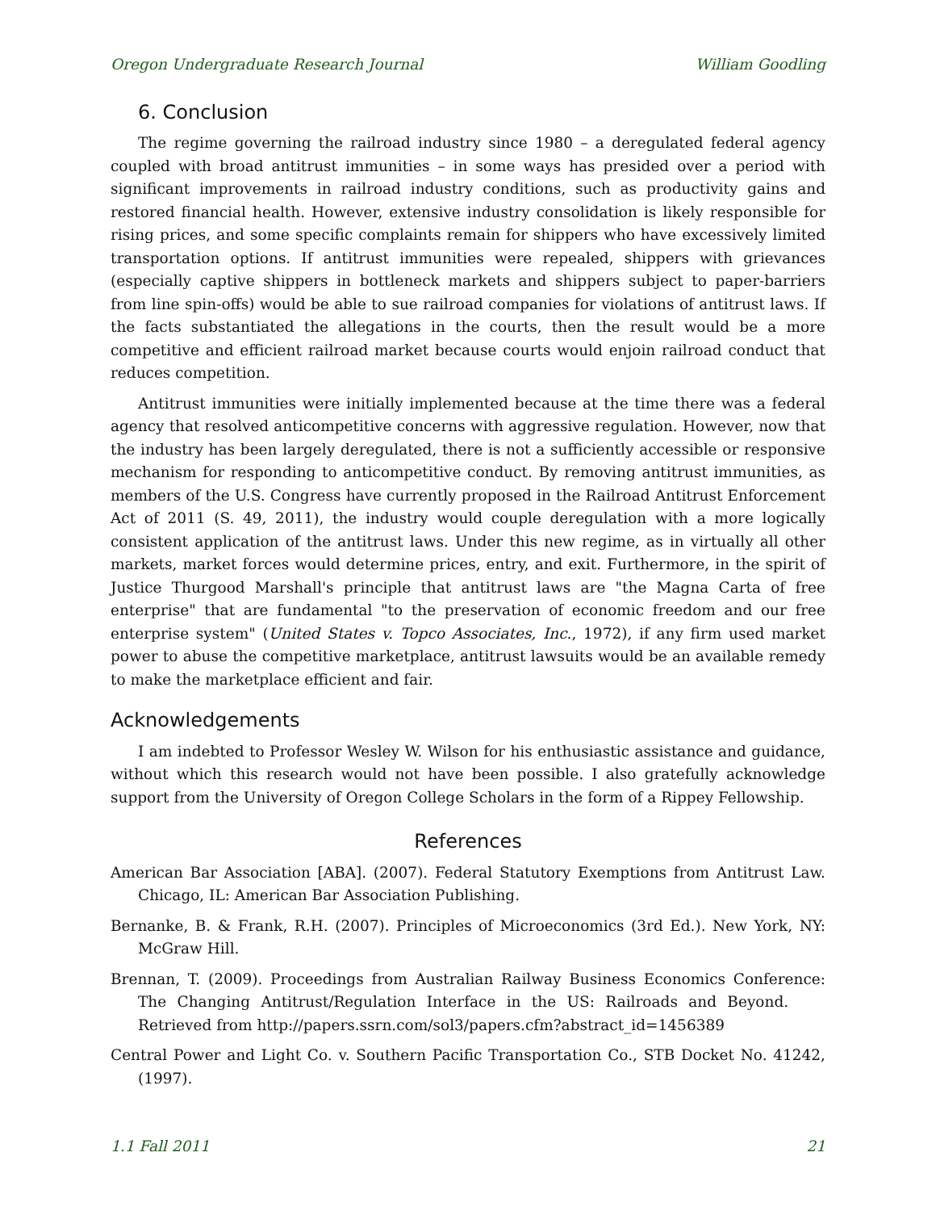Oregon Undergraduate Research Journal William Goodling
6. Conclusion
The regime governing the railroad industry since 1980 – a deregulated federal agency coupled with broad antitrust immunities – in some ways has presided over a period with significant improvements in railroad industry conditions, such as productivity gains and restored financial health. However, extensive industry consolidation is likely responsible for rising prices, and some specific complaints remain for shippers who have excessively limited transportation options. If antitrust immunities were repealed, shippers with grievances (especially captive shippers in bottleneck markets and shippers subject to paper-barriers from line spin-offs) would be able to sue railroad companies for violations of antitrust laws. If the facts substantiated the allegations in the courts, then the result would be a more competitive and efficient railroad market because courts would enjoin railroad conduct that reduces competition.
Antitrust immunities were initially implemented because at the time there was a federal agency that resolved anticompetitive concerns with aggressive regulation. However, now that the industry has been largely deregulated, there is not a sufficiently accessible or responsive mechanism for responding to anticompetitive conduct. By removing antitrust immunities, as members of the U.S. Congress have currently proposed in the Railroad Antitrust Enforcement Act of 2011 (S. 49, 2011), the industry would couple deregulation with a more logically consistent application of the antitrust laws. Under this new regime, as in virtually all other markets, market forces would determine prices, entry, and exit. Furthermore, in the spirit of Justice Thurgood Marshall's principle that antitrust laws are "the Magna Carta of free enterprise" that are fundamental "to the preservation of economic freedom and our free enterprise system" (United States v. Topco Associates, Inc., 1972), if any firm used market power to abuse the competitive marketplace, antitrust lawsuits would be an available remedy to make the marketplace efficient and fair.
Acknowledgements
I am indebted to Professor Wesley W. Wilson for his enthusiastic assistance and guidance, without which this research would not have been possible. I also gratefully acknowledge support from the University of Oregon College Scholars in the form of a Rippey Fellowship.
References
American Bar Association [ABA]. (2007). Federal Statutory Exemptions from Antitrust Law. Chicago, IL: American Bar Association Publishing.
Bernanke, B. & Frank, R.H. (2007). Principles of Microeconomics (3rd Ed.). New York, NY: McGraw Hill.
Brennan, T. (2009). Proceedings from Australian Railway Business Economics Conference: The Changing Antitrust/Regulation Interface in the US: Railroads and Beyond. Retrieved from http://papers.ssrn.com/sol3/papers.cfm?abstract_id=1456389
Central Power and Light Co. v. Southern Pacific Transportation Co., STB Docket No. 41242, (1997).
1.1 Fall 2011 21